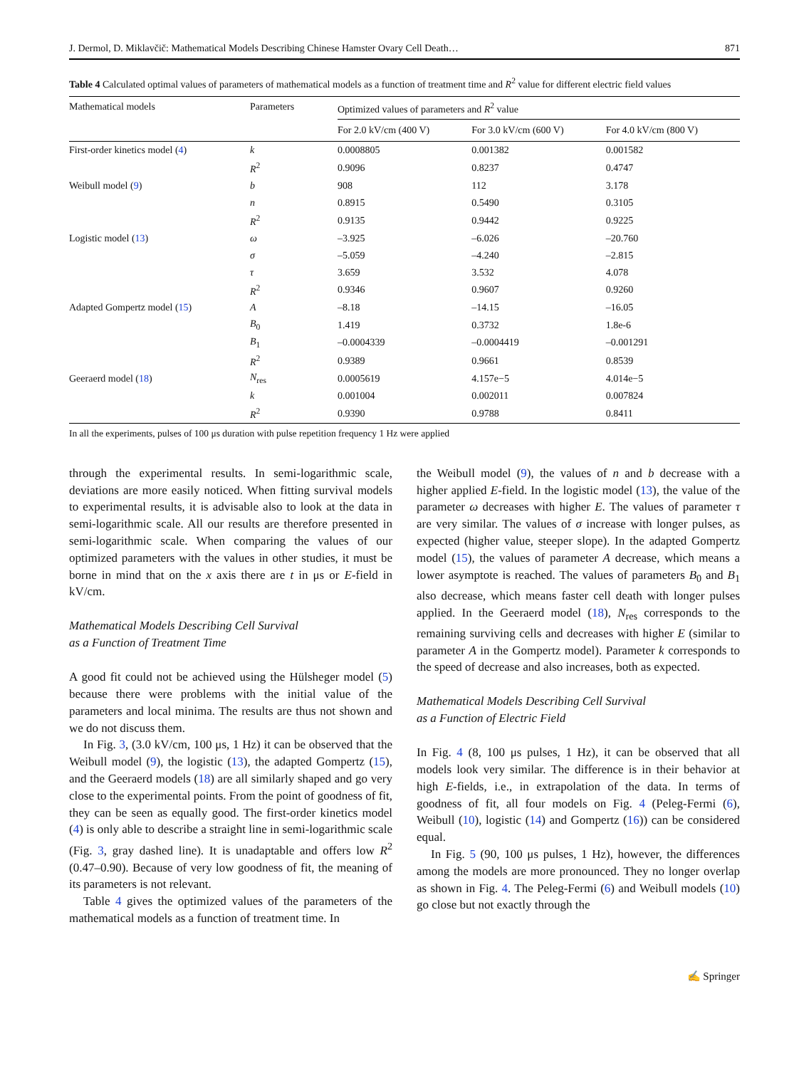J. Dermol, D. Miklavčič: Mathematical Models Describing Chinese Hamster Ovary Cell Death… 871
Table 4 Calculated optimal values of parameters of mathematical models as a function of treatment time and R<sup>2</sup> value for different electric field values
| Mathematical models | Parameters | Optimized values of parameters and R<sup>2</sup> value | | |
| --- | --- | --- | --- | --- |
| | | For 2.0 kV/cm (400 V) | For 3.0 kV/cm (600 V) | For 4.0 kV/cm (800 V) |
| First-order kinetics model ( 4 ) | k | 0.0008805 | 0.001382 | 0.001582 |
| | R<sup>2</sup> | 0.9096 | 0.8237 | 0.4747 |
| Weibull model ( 9 ) | b | 908 | 112 | 3.178 |
| | n | 0.8915 | 0.5490 | 0.3105 |
| | R<sup>2</sup> | 0.9135 | 0.9442 | 0.9225 |
| Logistic model ( 13 ) | ω | –3.925 | –6.026 | –20.760 |
| | σ | –5.059 | –4.240 | –2.815 |
| | τ | 3.659 | 3.532 | 4.078 |
| | R<sup>2</sup> | 0.9346 | 0.9607 | 0.9260 |
| Adapted Gompertz model ( 15 ) | A | –8.18 | –14.15 | –16.05 |
| | B<sub>0</sub> | 1.419 | 0.3732 | 1.8e-6 |
| | B<sub>1</sub> | –0.0004339 | –0.0004419 | –0.001291 |
| | R<sup>2</sup> | 0.9389 | 0.9661 | 0.8539 |
| Geeraerd model ( 18 ) | N<sub>res</sub> | 0.0005619 | 4.157e−5 | 4.014e−5 |
| | k | 0.001004 | 0.002011 | 0.007824 |
| | R<sup>2</sup> | 0.9390 | 0.9788 | 0.8411 |
In all the experiments, pulses of 100 μs duration with pulse repetition frequency 1 Hz were applied
through the experimental results. In semi-logarithmic scale, deviations are more easily noticed. When fitting survival models to experimental results, it is advisable also to look at the data in semi-logarithmic scale. All our results are therefore presented in semi-logarithmic scale. When comparing the values of our optimized parameters with the values in other studies, it must be borne in mind that on the x axis there are t in μs or E-field in kV/cm.
Mathematical Models Describing Cell Survival
as a Function of Treatment Time
A good fit could not be achieved using the Hülsheger model (5) because there were problems with the initial value of the parameters and local minima. The results are thus not shown and we do not discuss them.
In Fig. 3, (3.0 kV/cm, 100 μs, 1 Hz) it can be observed that the Weibull model (9), the logistic (13), the adapted Gompertz (15), and the Geeraerd models (18) are all similarly shaped and go very close to the experimental points. From the point of goodness of fit, they can be seen as equally good. The first-order kinetics model (4) is only able to describe a straight line in semi-logarithmic scale (Fig. 3, gray dashed line). It is unadaptable and offers low R<sup>2</sup> (0.47–0.90). Because of very low goodness of fit, the meaning of its parameters is not relevant.
Table 4 gives the optimized values of the parameters of the mathematical models as a function of treatment time. In
the Weibull model (9), the values of n and b decrease with a higher applied E-field. In the logistic model (13), the value of the parameter ω decreases with higher E. The values of parameter τ are very similar. The values of σ increase with longer pulses, as expected (higher value, steeper slope). In the adapted Gompertz model (15), the values of parameter A decrease, which means a lower asymptote is reached. The values of parameters B<sub>0</sub> and B<sub>1</sub> also decrease, which means faster cell death with longer pulses applied. In the Geeraerd model (18), N<sub>res</sub> corresponds to the remaining surviving cells and decreases with higher E (similar to parameter A in the Gompertz model). Parameter k corresponds to the speed of decrease and also increases, both as expected.
Mathematical Models Describing Cell Survival
as a Function of Electric Field
In Fig. 4 (8, 100 μs pulses, 1 Hz), it can be observed that all models look very similar. The difference is in their behavior at high E-fields, i.e., in extrapolation of the data. In terms of goodness of fit, all four models on Fig. 4 (Peleg-Fermi (6), Weibull (10), logistic (14) and Gompertz (16)) can be considered equal.
In Fig. 5 (90, 100 μs pulses, 1 Hz), however, the differences among the models are more pronounced. They no longer overlap as shown in Fig. 4. The Peleg-Fermi (6) and Weibull models (10) go close but not exactly through the
✍ Springer